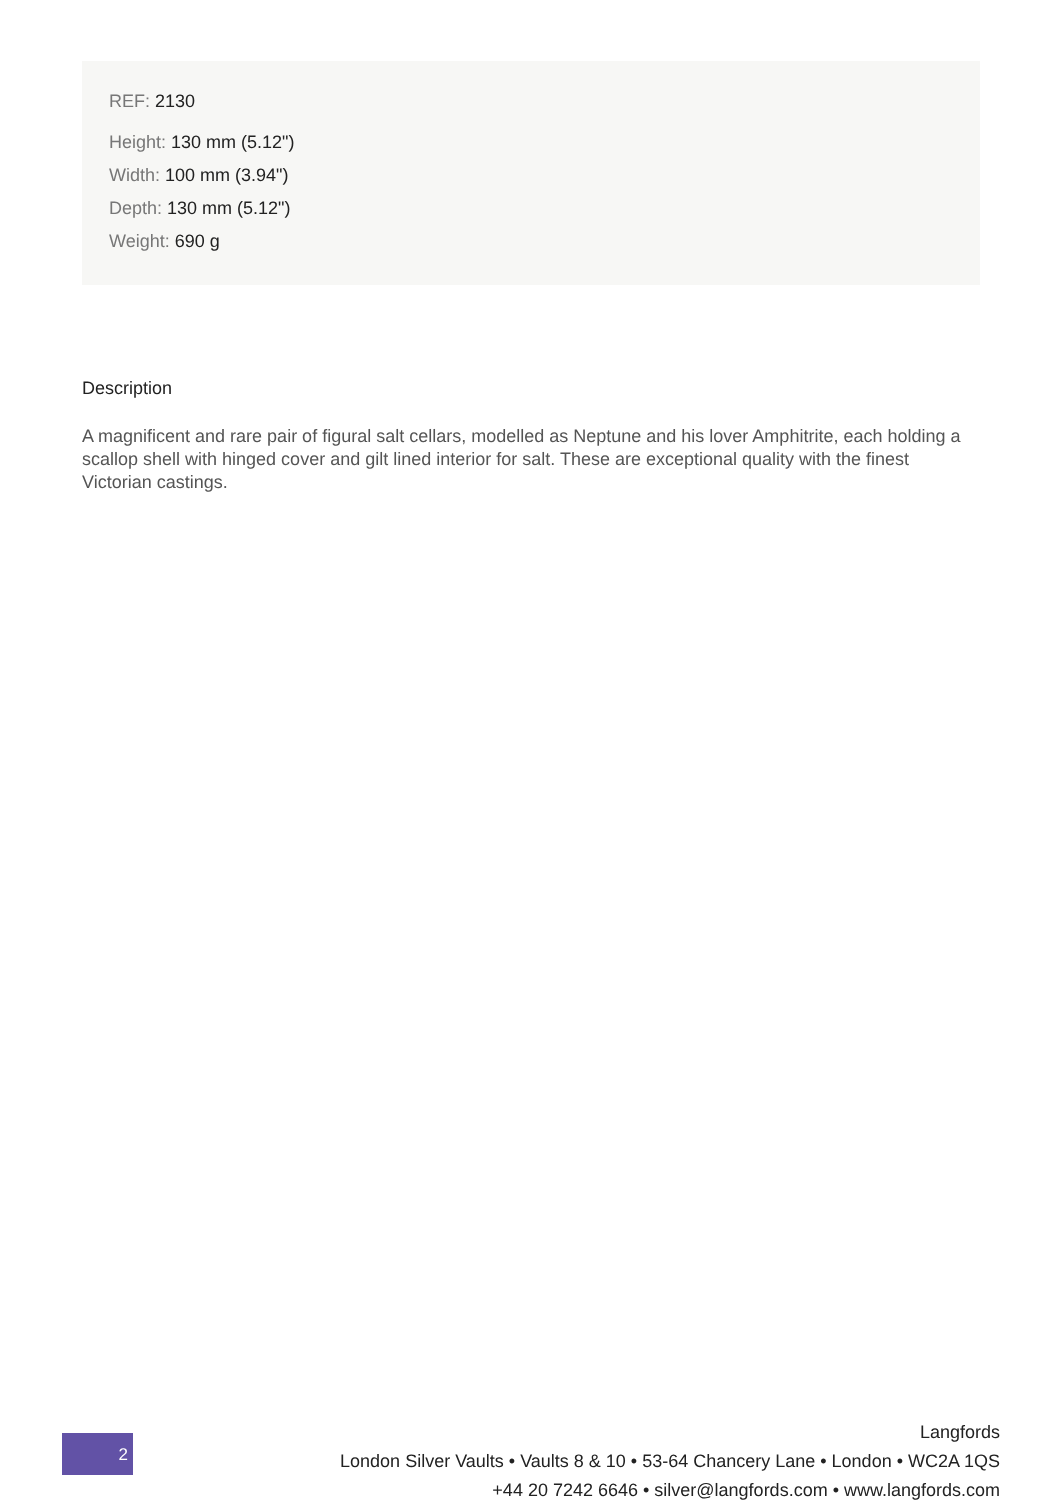REF: 2130
Height: 130 mm (5.12")
Width: 100 mm (3.94")
Depth: 130 mm (5.12")
Weight: 690 g
Description
A magnificent and rare pair of figural salt cellars, modelled as Neptune and his lover Amphitrite, each holding a scallop shell with hinged cover and gilt lined interior for salt. These are exceptional quality with the finest Victorian castings.
2
Langfords
London Silver Vaults • Vaults 8 & 10 • 53-64 Chancery Lane • London • WC2A 1QS
+44 20 7242 6646 • silver@langfords.com • www.langfords.com